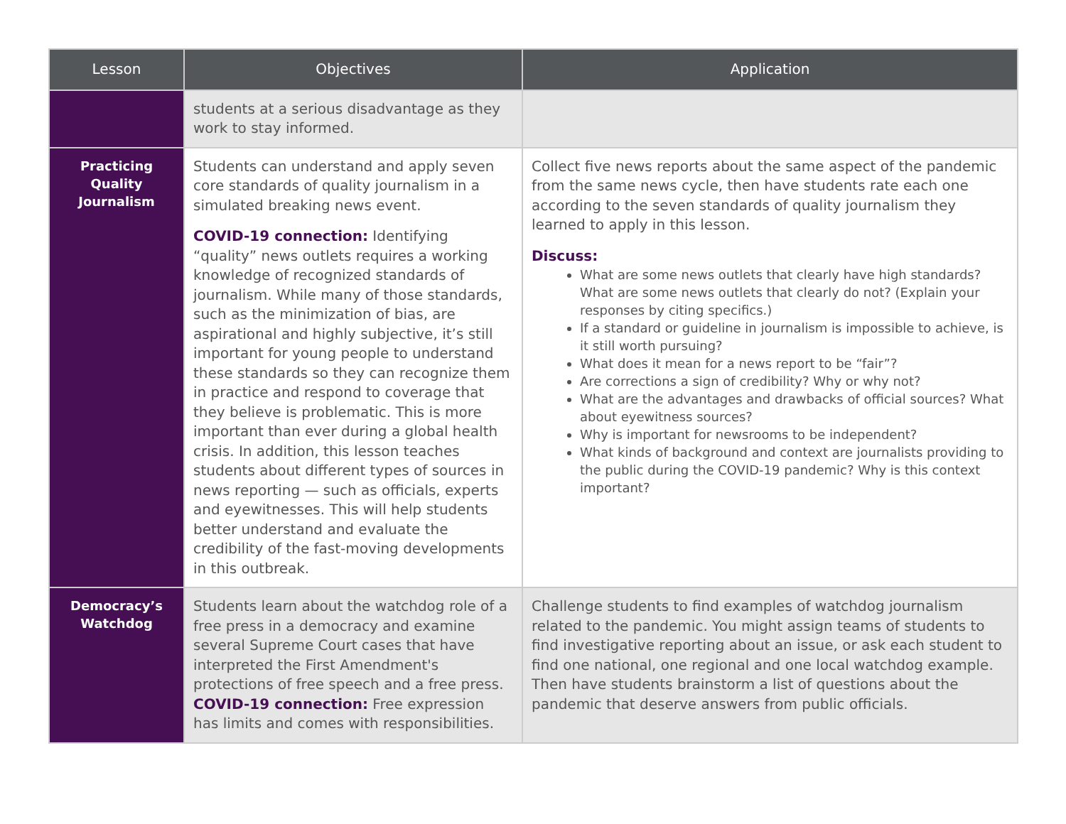| Lesson | Objectives | Application |
| --- | --- | --- |
| | students at a serious disadvantage as they work to stay informed. | |
| Practicing Quality Journalism | Students can understand and apply seven core standards of quality journalism in a simulated breaking news event. COVID-19 connection: Identifying “quality” news outlets requires a working knowledge of recognized standards of journalism. While many of those standards, such as the minimization of bias, are aspirational and highly subjective, it’s still important for young people to understand these standards so they can recognize them in practice and respond to coverage that they believe is problematic. This is more important than ever during a global health crisis. In addition, this lesson teaches students about different types of sources in news reporting — such as officials, experts and eyewitnesses. This will help students better understand and evaluate the credibility of the fast-moving developments in this outbreak. | Collect five news reports about the same aspect of the pandemic from the same news cycle, then have students rate each one according to the seven standards of quality journalism they learned to apply in this lesson. Discuss: What are some news outlets that clearly have high standards? What are some news outlets that clearly do not? (Explain your responses by citing specifics.) If a standard or guideline in journalism is impossible to achieve, is it still worth pursuing? What does it mean for a news report to be “fair”? Are corrections a sign of credibility? Why or why not? What are the advantages and drawbacks of official sources? What about eyewitness sources? Why is important for newsrooms to be independent? What kinds of background and context are journalists providing to the public during the COVID-19 pandemic? Why is this context important? |
| Democracy’s Watchdog | Students learn about the watchdog role of a free press in a democracy and examine several Supreme Court cases that have interpreted the First Amendment's protections of free speech and a free press. COVID-19 connection: Free expression has limits and comes with responsibilities. | Challenge students to find examples of watchdog journalism related to the pandemic. You might assign teams of students to find investigative reporting about an issue, or ask each student to find one national, one regional and one local watchdog example. Then have students brainstorm a list of questions about the pandemic that deserve answers from public officials. |